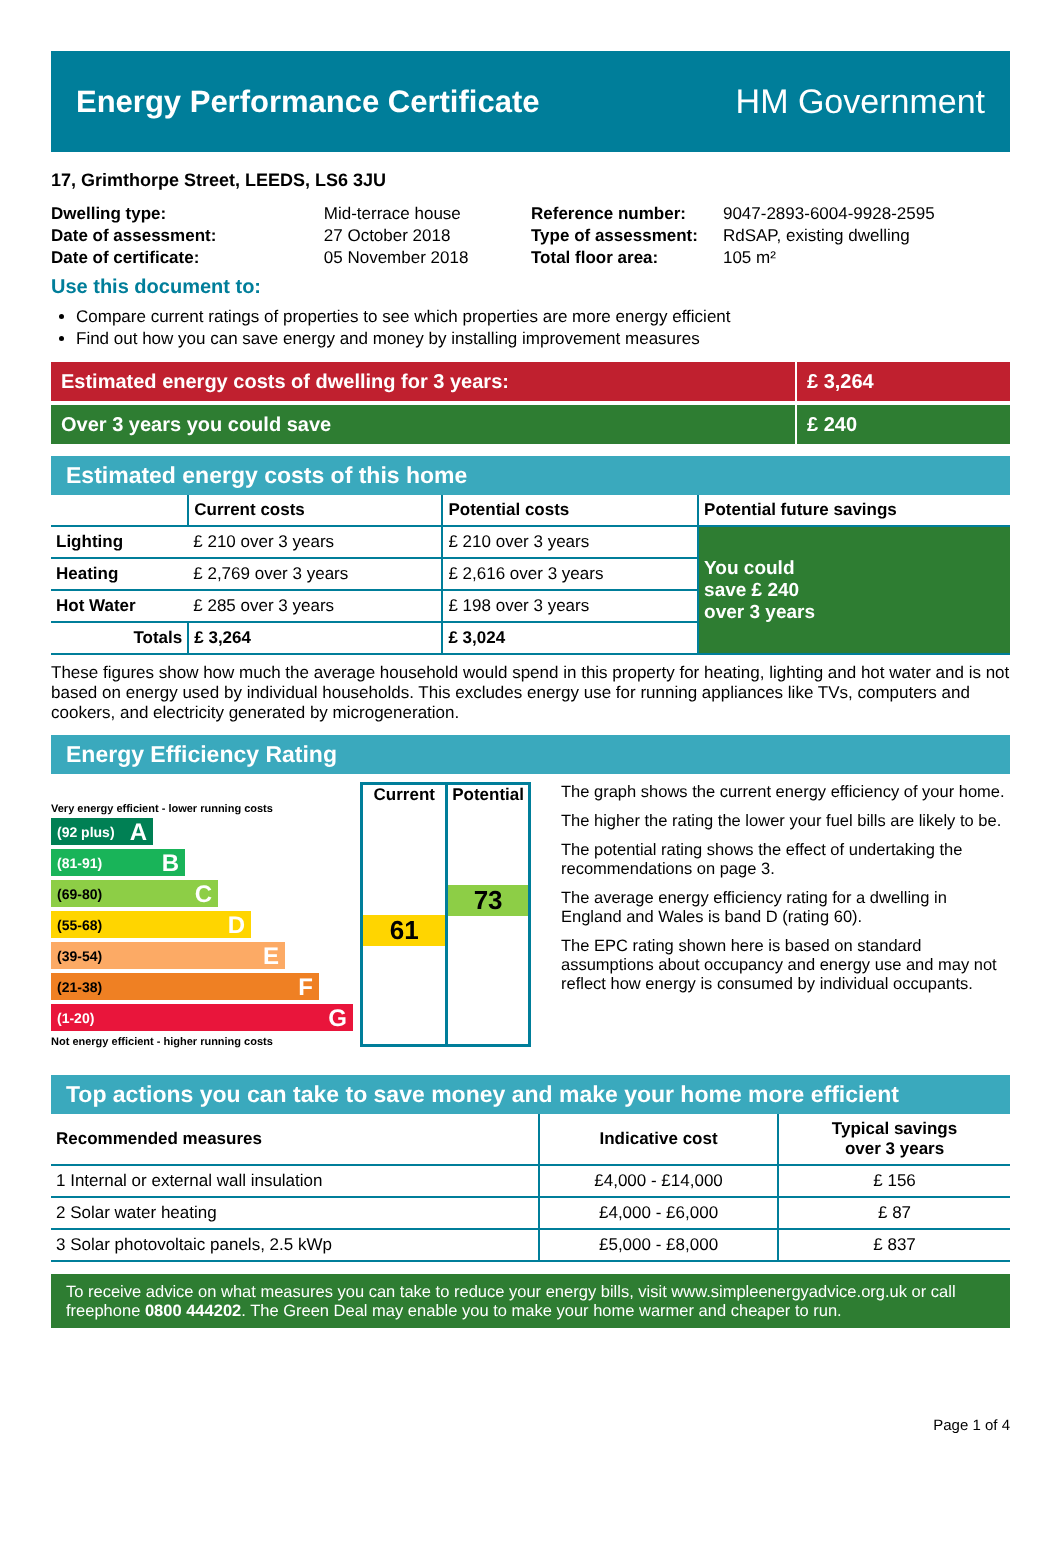Energy Performance Certificate HM Government
17, Grimthorpe Street, LEEDS, LS6 3JU
| Dwelling type: | Mid-terrace house |
| Date of assessment: | 27 October 2018 |
| Date of certificate: | 05 November 2018 |
| Reference number: | 9047-2893-6004-9928-2595 |
| Type of assessment: | RdSAP, existing dwelling |
| Total floor area: | 105 m² |
Use this document to:
Compare current ratings of properties to see which properties are more energy efficient
Find out how you can save energy and money by installing improvement measures
Estimated energy costs of dwelling for 3 years:
£ 3,264
Over 3 years you could save £ 240
Estimated energy costs of this home
| | Current costs | Potential costs | Potential future savings |
| --- | --- | --- | --- |
| Lighting | £ 210 over 3 years | £ 210 over 3 years | You could save £ 240 over 3 years |
| Heating | £ 2,769 over 3 years | £ 2,616 over 3 years | |
| Hot Water | £ 285 over 3 years | £ 198 over 3 years | |
| Totals | £ 3,264 | £ 3,024 | |
These figures show how much the average household would spend in this property for heating, lighting and hot water and is not based on energy used by individual households. This excludes energy use for running appliances like TVs, computers and cookers, and electricity generated by microgeneration.
Energy Efficiency Rating
Very energy efficient - lower running costs
(92 plus) A
(81-91) B
(69-80) C
(55-68) D
(39-54) E
(21-38) F
(1-20) G
Not energy efficient - higher running costs
Current
61
Potential
73
The graph shows the current energy efficiency of your home.
The higher the rating the lower your fuel bills are likely to be.
The potential rating shows the effect of undertaking the recommendations on page 3.
The average energy efficiency rating for a dwelling in England and Wales is band D (rating 60).
The EPC rating shown here is based on standard assumptions about occupancy and energy use and may not reflect how energy is consumed by individual occupants.
Top actions you can take to save money and make your home more efficient
| Recommended measures | Indicative cost | Typical savings over 3 years |
| --- | --- | --- |
| 1 Internal or external wall insulation | £4,000 - £14,000 | £ 156 |
| 2 Solar water heating | £4,000 - £6,000 | £ 87 |
| 3 Solar photovoltaic panels, 2.5 kWp | £5,000 - £8,000 | £ 837 |
To receive advice on what measures you can take to reduce your energy bills, visit www.simpleenergyadvice.org.uk or call freephone 0800 444202. The Green Deal may enable you to make your home warmer and cheaper to run.
Page 1 of 4